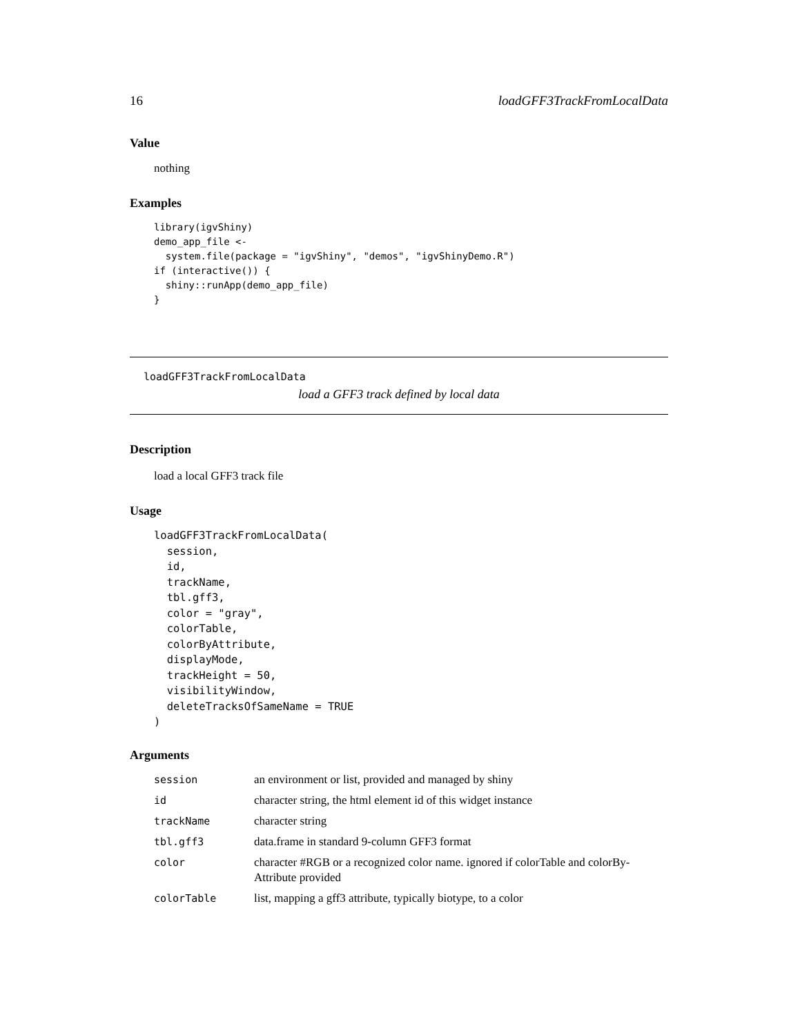16 loadGFF3TrackFromLocalData
Value
nothing
Examples
library(igvShiny)
demo_app_file <-
  system.file(package = "igvShiny", "demos", "igvShinyDemo.R")
if (interactive()) {
  shiny::runApp(demo_app_file)
}
loadGFF3TrackFromLocalData
load a GFF3 track defined by local data
Description
load a local GFF3 track file
Usage
loadGFF3TrackFromLocalData(
  session,
  id,
  trackName,
  tbl.gff3,
  color = "gray",
  colorTable,
  colorByAttribute,
  displayMode,
  trackHeight = 50,
  visibilityWindow,
  deleteTracksOfSameName = TRUE
)
Arguments
| session | an environment or list, provided and managed by shiny |
| id | character string, the html element id of this widget instance |
| trackName | character string |
| tbl.gff3 | data.frame in standard 9-column GFF3 format |
| color | character #RGB or a recognized color name. ignored if colorTable and colorBy-Attribute provided |
| colorTable | list, mapping a gff3 attribute, typically biotype, to a color |